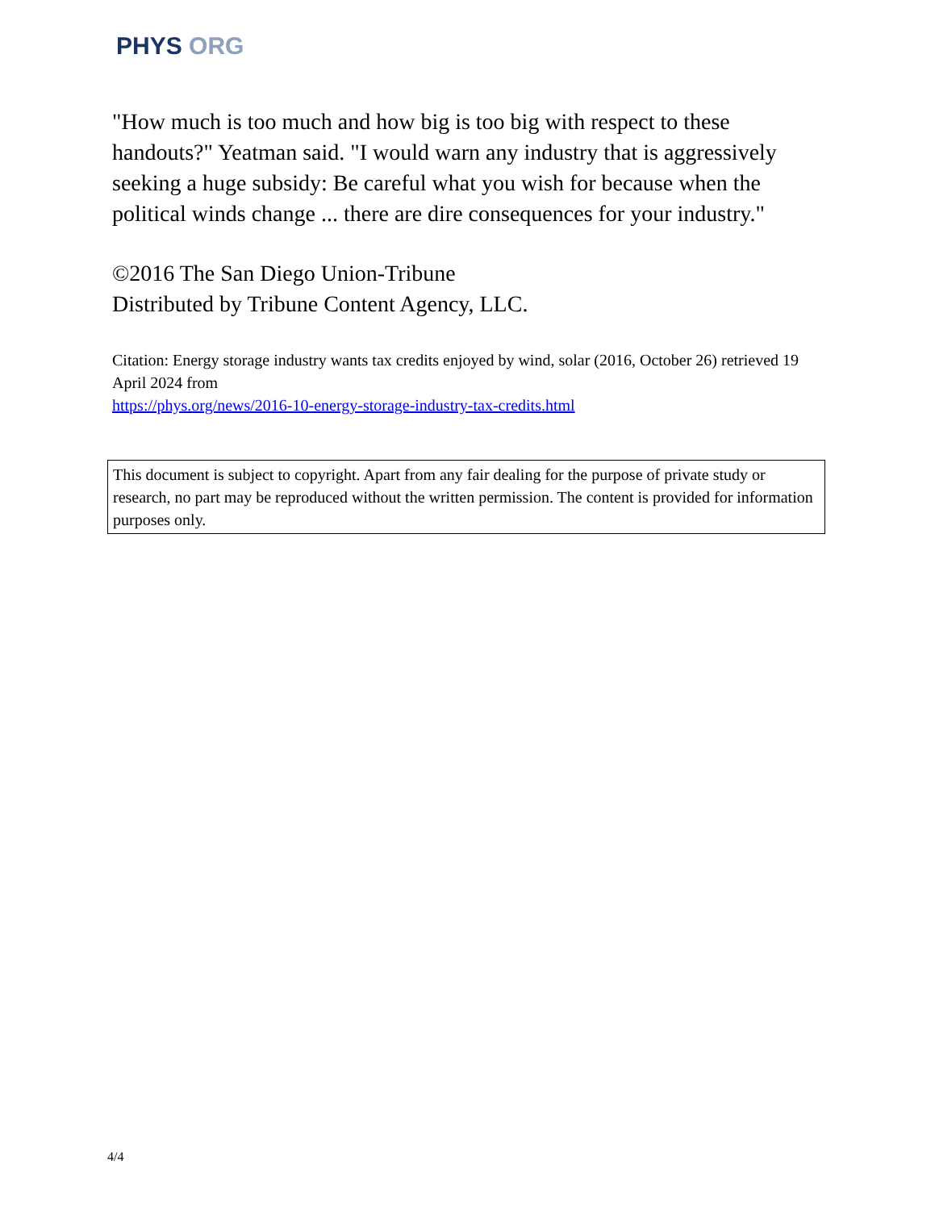PHYS ORG
"How much is too much and how big is too big with respect to these handouts?" Yeatman said. "I would warn any industry that is aggressively seeking a huge subsidy: Be careful what you wish for because when the political winds change ... there are dire consequences for your industry."
©2016 The San Diego Union-Tribune
Distributed by Tribune Content Agency, LLC.
Citation: Energy storage industry wants tax credits enjoyed by wind, solar (2016, October 26) retrieved 19 April 2024 from
https://phys.org/news/2016-10-energy-storage-industry-tax-credits.html
This document is subject to copyright. Apart from any fair dealing for the purpose of private study or research, no part may be reproduced without the written permission. The content is provided for information purposes only.
4/4